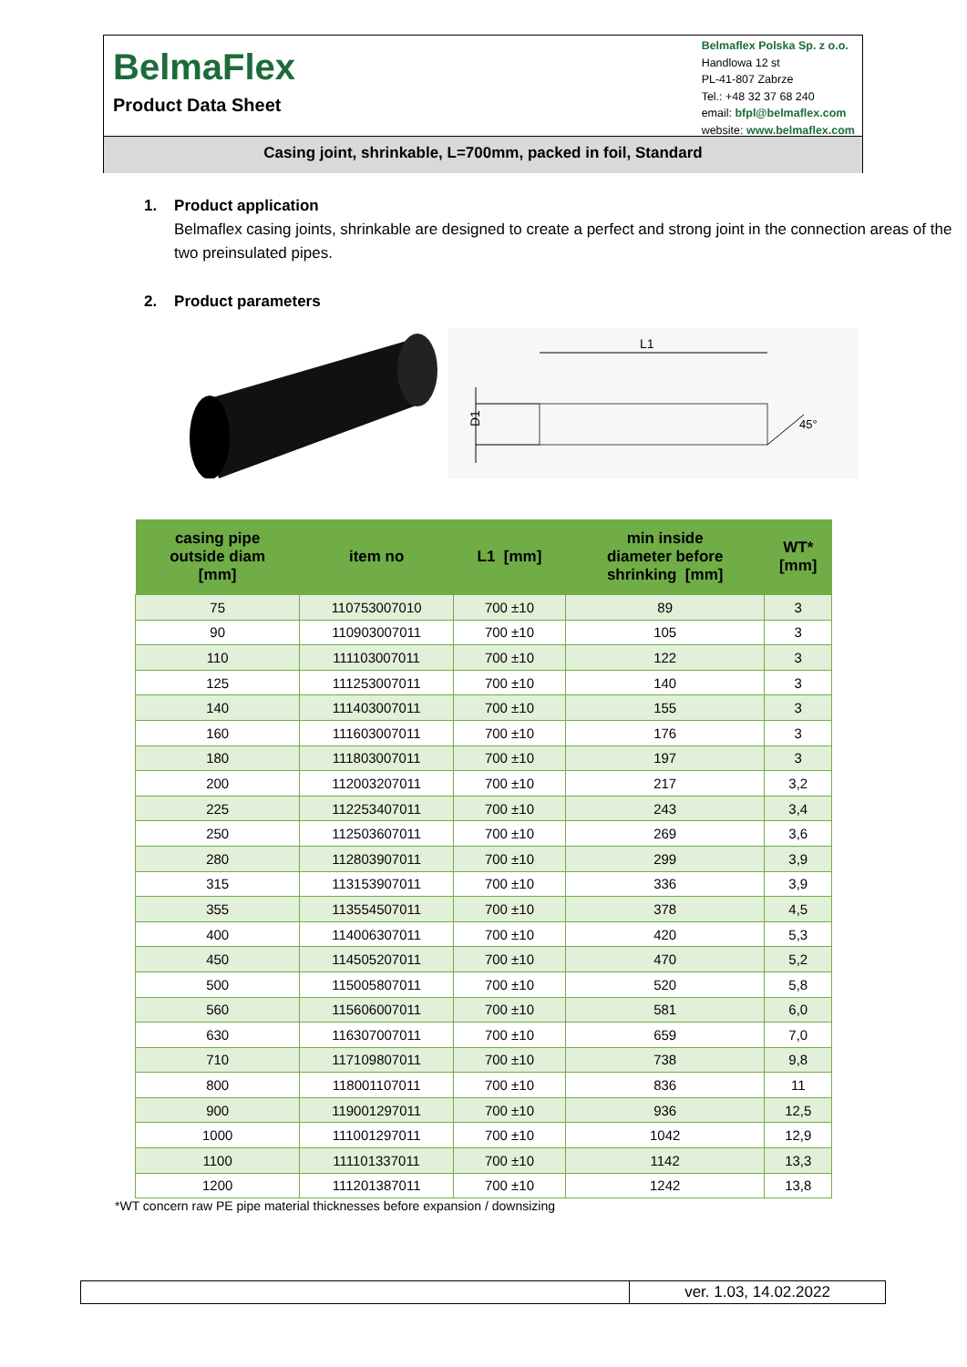BelmaFlex
Product Data Sheet
Belmaflex Polska Sp. z o.o.
Handlowa 12 st
PL-41-807 Zabrze
Tel.: +48 32 37 68 240
email: bfpl@belmaflex.com
website: www.belmaflex.com
Casing joint, shrinkable, L=700mm, packed in foil, Standard
1. Product application
Belmaflex casing joints, shrinkable are designed to create a perfect and strong joint in the connection areas of the two preinsulated pipes.
2. Product parameters
L1
D1
45°
| casing pipe outside diam [mm] | item no | L1 [mm] | min inside diameter before shrinking [mm] | WT* [mm] |
| --- | --- | --- | --- | --- |
| 75 | 110753007010 | 700 ±10 | 89 | 3 |
| 90 | 110903007011 | 700 ±10 | 105 | 3 |
| 110 | 111103007011 | 700 ±10 | 122 | 3 |
| 125 | 111253007011 | 700 ±10 | 140 | 3 |
| 140 | 111403007011 | 700 ±10 | 155 | 3 |
| 160 | 111603007011 | 700 ±10 | 176 | 3 |
| 180 | 111803007011 | 700 ±10 | 197 | 3 |
| 200 | 112003207011 | 700 ±10 | 217 | 3,2 |
| 225 | 112253407011 | 700 ±10 | 243 | 3,4 |
| 250 | 112503607011 | 700 ±10 | 269 | 3,6 |
| 280 | 112803907011 | 700 ±10 | 299 | 3,9 |
| 315 | 113153907011 | 700 ±10 | 336 | 3,9 |
| 355 | 113554507011 | 700 ±10 | 378 | 4,5 |
| 400 | 114006307011 | 700 ±10 | 420 | 5,3 |
| 450 | 114505207011 | 700 ±10 | 470 | 5,2 |
| 500 | 115005807011 | 700 ±10 | 520 | 5,8 |
| 560 | 115606007011 | 700 ±10 | 581 | 6,0 |
| 630 | 116307007011 | 700 ±10 | 659 | 7,0 |
| 710 | 117109807011 | 700 ±10 | 738 | 9,8 |
| 800 | 118001107011 | 700 ±10 | 836 | 11 |
| 900 | 119001297011 | 700 ±10 | 936 | 12,5 |
| 1000 | 111001297011 | 700 ±10 | 1042 | 12,9 |
| 1100 | 111101337011 | 700 ±10 | 1142 | 13,3 |
| 1200 | 111201387011 | 700 ±10 | 1242 | 13,8 |
*WT concern raw PE pipe material thicknesses before expansion / downsizing
ver. 1.03, 14.02.2022